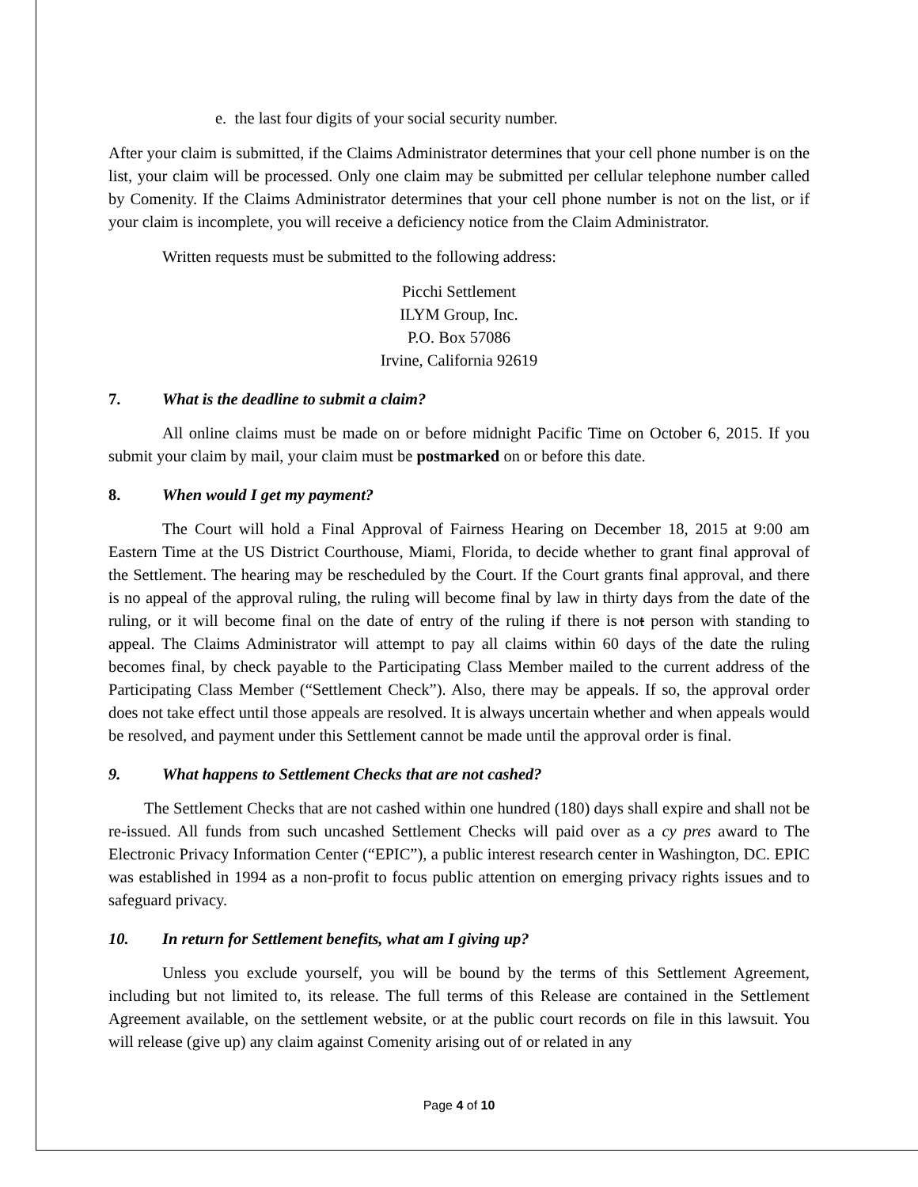e. the last four digits of your social security number.
After your claim is submitted, if the Claims Administrator determines that your cell phone number is on the list, your claim will be processed. Only one claim may be submitted per cellular telephone number called by Comenity. If the Claims Administrator determines that your cell phone number is not on the list, or if your claim is incomplete, you will receive a deficiency notice from the Claim Administrator.
Written requests must be submitted to the following address:
Picchi Settlement
ILYM Group, Inc.
P.O. Box 57086
Irvine, California 92619
7. What is the deadline to submit a claim?
All online claims must be made on or before midnight Pacific Time on October 6, 2015. If you submit your claim by mail, your claim must be postmarked on or before this date.
8. When would I get my payment?
The Court will hold a Final Approval of Fairness Hearing on December 18, 2015 at 9:00 am Eastern Time at the US District Courthouse, Miami, Florida, to decide whether to grant final approval of the Settlement. The hearing may be rescheduled by the Court. If the Court grants final approval, and there is no appeal of the approval ruling, the ruling will become final by law in thirty days from the date of the ruling, or it will become final on the date of entry of the ruling if there is not person with standing to appeal. The Claims Administrator will attempt to pay all claims within 60 days of the date the ruling becomes final, by check payable to the Participating Class Member mailed to the current address of the Participating Class Member (“Settlement Check”). Also, there may be appeals. If so, the approval order does not take effect until those appeals are resolved. It is always uncertain whether and when appeals would be resolved, and payment under this Settlement cannot be made until the approval order is final.
9. What happens to Settlement Checks that are not cashed?
The Settlement Checks that are not cashed within one hundred (180) days shall expire and shall not be re-issued. All funds from such uncashed Settlement Checks will paid over as a cy pres award to The Electronic Privacy Information Center (“EPIC”), a public interest research center in Washington, DC. EPIC was established in 1994 as a non-profit to focus public attention on emerging privacy rights issues and to safeguard privacy.
10. In return for Settlement benefits, what am I giving up?
Unless you exclude yourself, you will be bound by the terms of this Settlement Agreement, including but not limited to, its release. The full terms of this Release are contained in the Settlement Agreement available, on the settlement website, or at the public court records on file in this lawsuit. You will release (give up) any claim against Comenity arising out of or related in any
Page 4 of 10